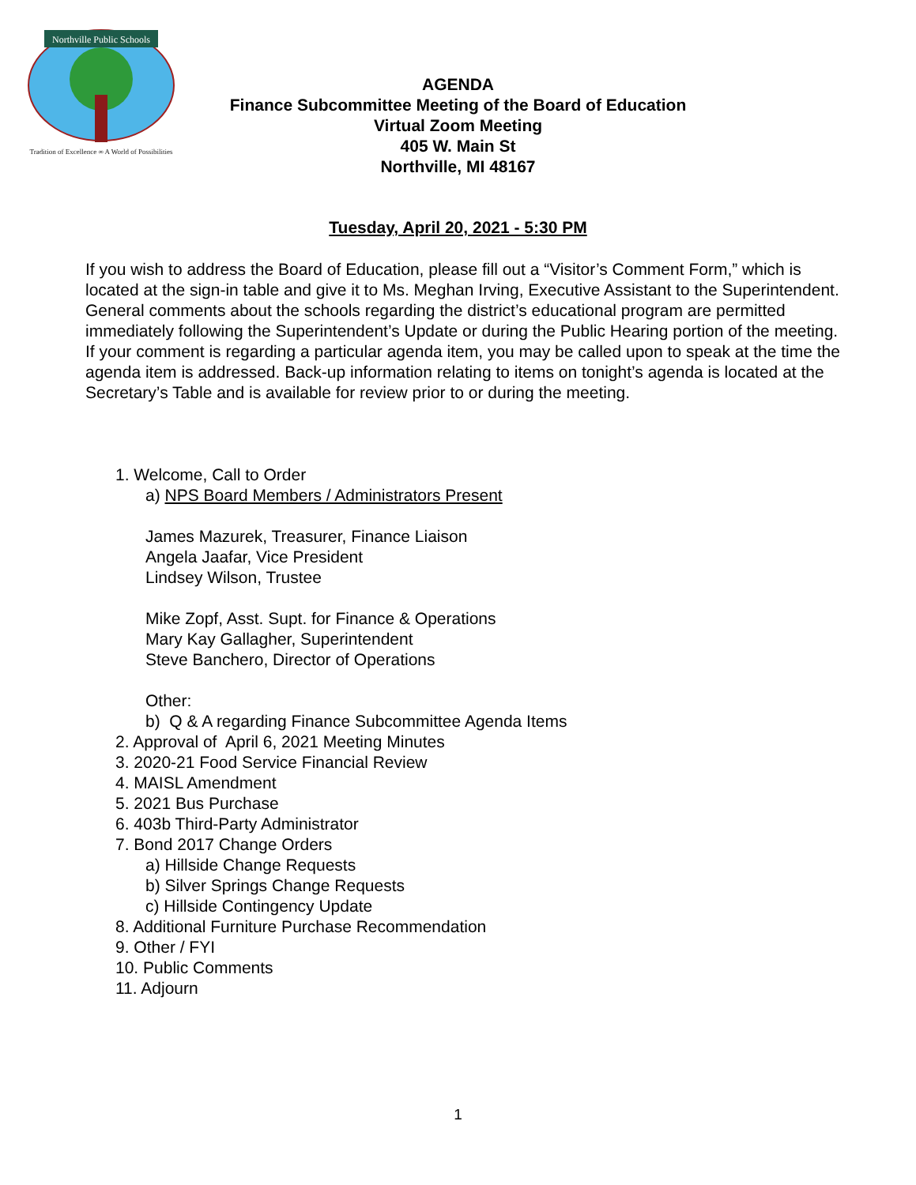Northville Public Schools
Tradition of Excellence ∞ A World of Possibilities
AGENDA
Finance Subcommittee Meeting of the Board of Education
Virtual Zoom Meeting
405 W. Main St
Northville, MI 48167
Tuesday, April 20, 2021 - 5:30 PM
If you wish to address the Board of Education, please fill out a “Visitor’s Comment Form,” which is located at the sign-in table and give it to Ms. Meghan Irving, Executive Assistant to the Superintendent. General comments about the schools regarding the district’s educational program are permitted immediately following the Superintendent’s Update or during the Public Hearing portion of the meeting. If your comment is regarding a particular agenda item, you may be called upon to speak at the time the agenda item is addressed. Back-up information relating to items on tonight’s agenda is located at the Secretary’s Table and is available for review prior to or during the meeting.
1. Welcome, Call to Order
a) NPS Board Members / Administrators Present
James Mazurek, Treasurer, Finance Liaison
Angela Jaafar, Vice President
Lindsey Wilson, Trustee
Mike Zopf, Asst. Supt. for Finance & Operations
Mary Kay Gallagher, Superintendent
Steve Banchero, Director of Operations
Other:
b) Q & A regarding Finance Subcommittee Agenda Items
2. Approval of April 6, 2021 Meeting Minutes
3. 2020-21 Food Service Financial Review
4. MAISL Amendment
5. 2021 Bus Purchase
6. 403b Third-Party Administrator
7. Bond 2017 Change Orders
a) Hillside Change Requests
b) Silver Springs Change Requests
c) Hillside Contingency Update
8. Additional Furniture Purchase Recommendation
9. Other / FYI
10. Public Comments
11. Adjourn
1